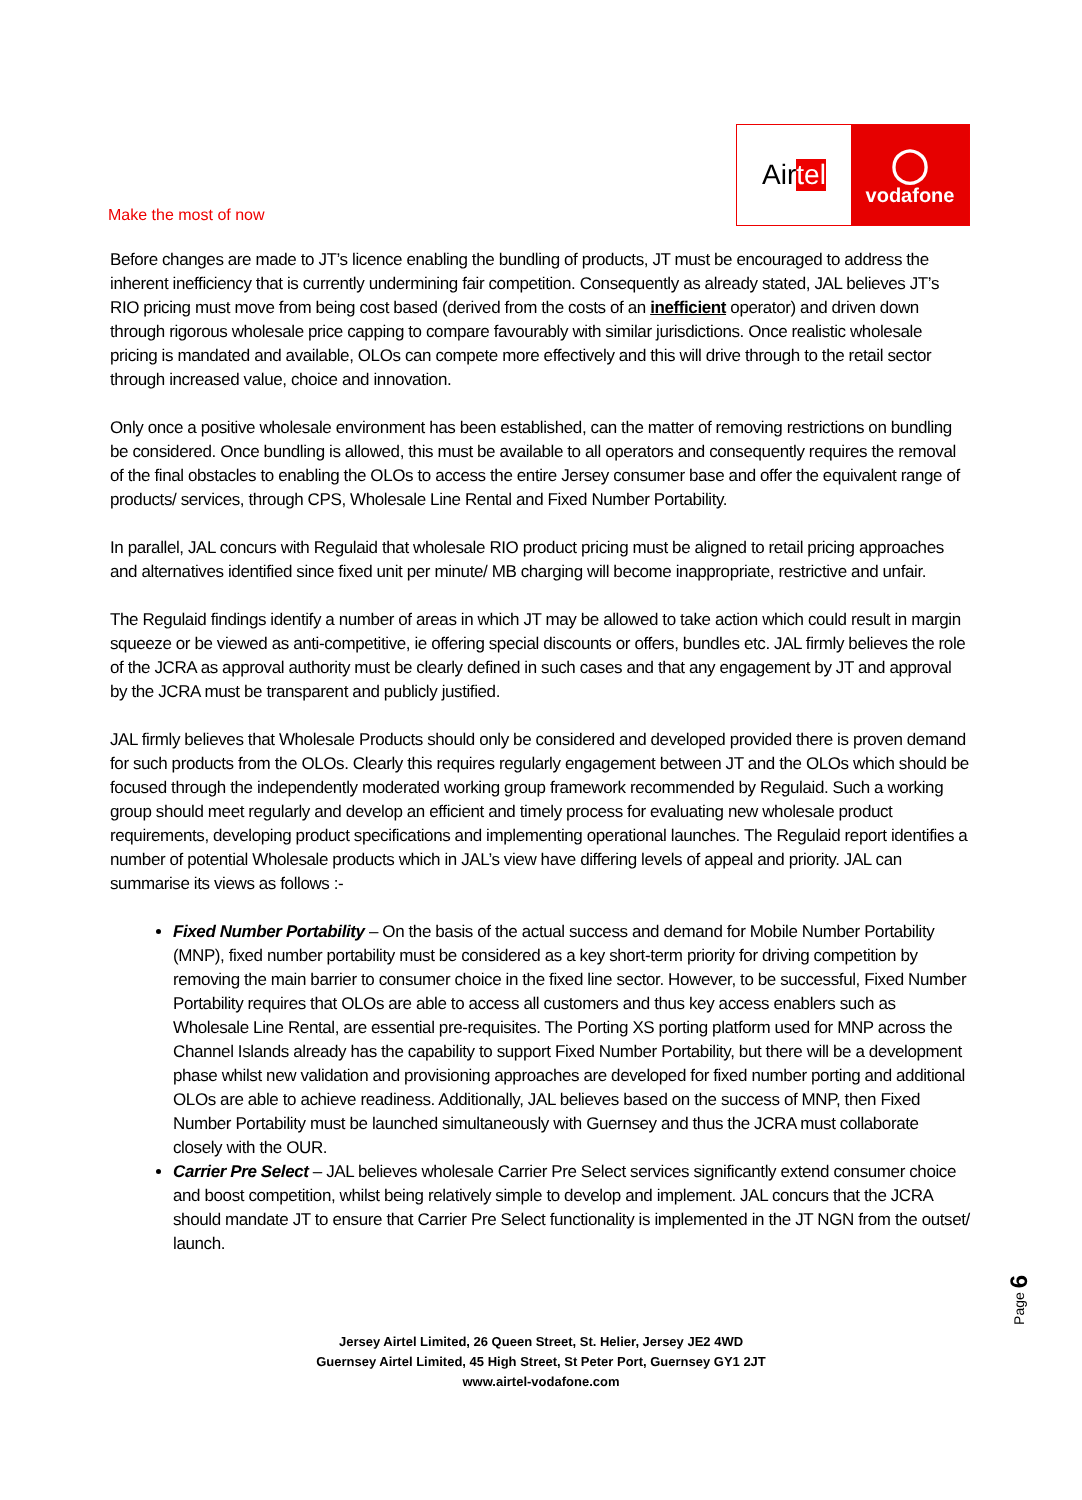Make the most of now
Air tel
◯
vodafone
Before changes are made to JT’s licence enabling the bundling of products, JT must be encouraged to address the inherent inefficiency that is currently undermining fair competition. Consequently as already stated, JAL believes JT’s RIO pricing must move from being cost based (derived from the costs of an inefficient operator) and driven down through rigorous wholesale price capping to compare favourably with similar jurisdictions. Once realistic wholesale pricing is mandated and available, OLOs can compete more effectively and this will drive through to the retail sector through increased value, choice and innovation.
Only once a positive wholesale environment has been established, can the matter of removing restrictions on bundling be considered. Once bundling is allowed, this must be available to all operators and consequently requires the removal of the final obstacles to enabling the OLOs to access the entire Jersey consumer base and offer the equivalent range of products/ services, through CPS, Wholesale Line Rental and Fixed Number Portability.
In parallel, JAL concurs with Regulaid that wholesale RIO product pricing must be aligned to retail pricing approaches and alternatives identified since fixed unit per minute/ MB charging will become inappropriate, restrictive and unfair.
The Regulaid findings identify a number of areas in which JT may be allowed to take action which could result in margin squeeze or be viewed as anti-competitive, ie offering special discounts or offers, bundles etc. JAL firmly believes the role of the JCRA as approval authority must be clearly defined in such cases and that any engagement by JT and approval by the JCRA must be transparent and publicly justified.
JAL firmly believes that Wholesale Products should only be considered and developed provided there is proven demand for such products from the OLOs. Clearly this requires regularly engagement between JT and the OLOs which should be focused through the independently moderated working group framework recommended by Regulaid. Such a working group should meet regularly and develop an efficient and timely process for evaluating new wholesale product requirements, developing product specifications and implementing operational launches. The Regulaid report identifies a number of potential Wholesale products which in JAL’s view have differing levels of appeal and priority. JAL can summarise its views as follows :-
Fixed Number Portability – On the basis of the actual success and demand for Mobile Number Portability (MNP), fixed number portability must be considered as a key short-term priority for driving competition by removing the main barrier to consumer choice in the fixed line sector. However, to be successful, Fixed Number Portability requires that OLOs are able to access all customers and thus key access enablers such as Wholesale Line Rental, are essential pre-requisites. The Porting XS porting platform used for MNP across the Channel Islands already has the capability to support Fixed Number Portability, but there will be a development phase whilst new validation and provisioning approaches are developed for fixed number porting and additional OLOs are able to achieve readiness. Additionally, JAL believes based on the success of MNP, then Fixed Number Portability must be launched simultaneously with Guernsey and thus the JCRA must collaborate closely with the OUR.
Carrier Pre Select – JAL believes wholesale Carrier Pre Select services significantly extend consumer choice and boost competition, whilst being relatively simple to develop and implement. JAL concurs that the JCRA should mandate JT to ensure that Carrier Pre Select functionality is implemented in the JT NGN from the outset/ launch.
Page 6
Jersey Airtel Limited, 26 Queen Street, St. Helier, Jersey JE2 4WD
Guernsey Airtel Limited, 45 High Street, St Peter Port, Guernsey GY1 2JT
www.airtel-vodafone.com